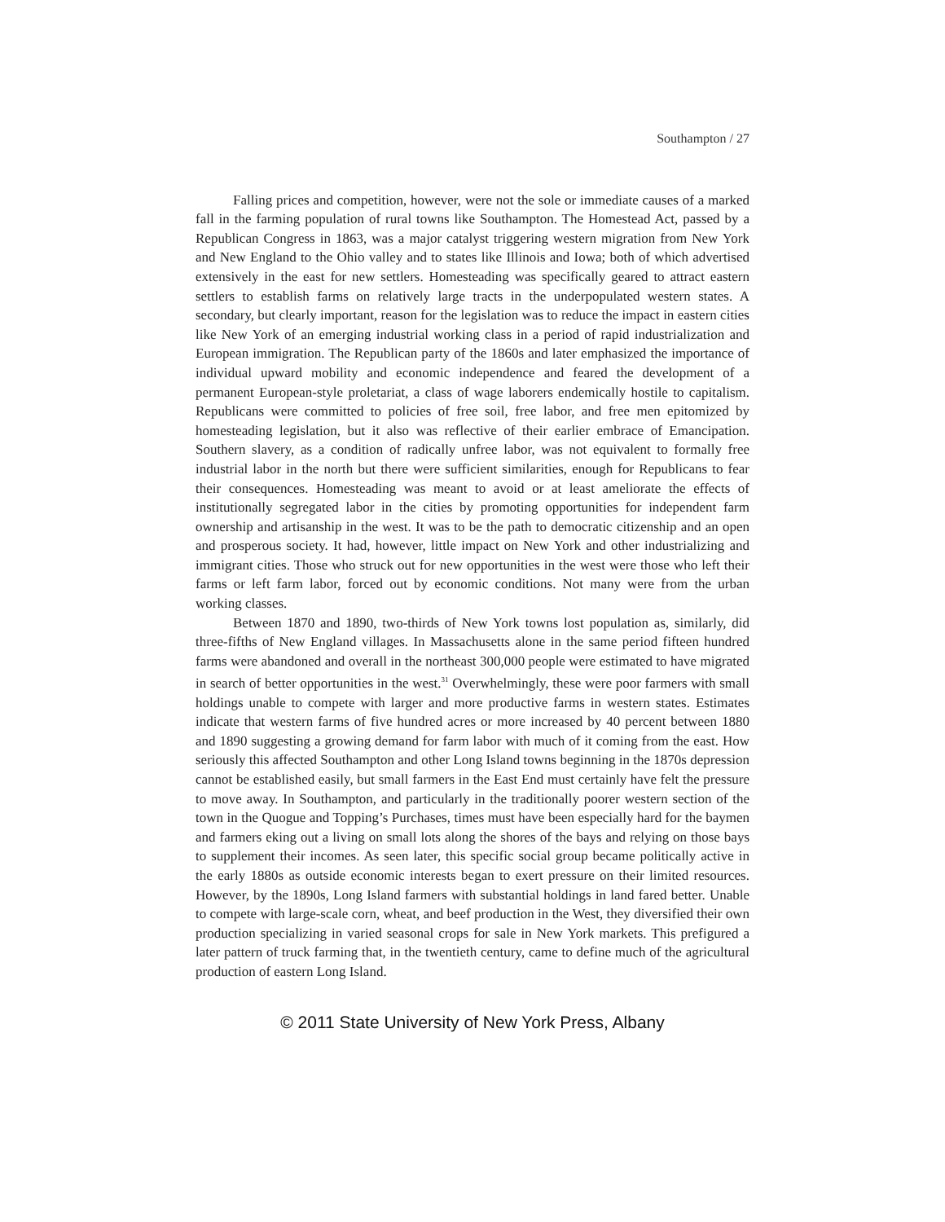Southampton / 27
Falling prices and competition, however, were not the sole or immediate causes of a marked fall in the farming population of rural towns like Southampton. The Homestead Act, passed by a Republican Congress in 1863, was a major catalyst triggering western migration from New York and New England to the Ohio valley and to states like Illinois and Iowa; both of which advertised extensively in the east for new settlers. Homesteading was specifically geared to attract eastern settlers to establish farms on relatively large tracts in the underpopulated western states. A secondary, but clearly important, reason for the legislation was to reduce the impact in eastern cities like New York of an emerging industrial working class in a period of rapid industrialization and European immigration. The Republican party of the 1860s and later emphasized the importance of individual upward mobility and economic independence and feared the development of a permanent European-style proletariat, a class of wage laborers endemically hostile to capitalism. Republicans were committed to policies of free soil, free labor, and free men epitomized by homesteading legislation, but it also was reflective of their earlier embrace of Emancipation. Southern slavery, as a condition of radically unfree labor, was not equivalent to formally free industrial labor in the north but there were sufficient similarities, enough for Republicans to fear their consequences. Homesteading was meant to avoid or at least ameliorate the effects of institutionally segregated labor in the cities by promoting opportunities for independent farm ownership and artisanship in the west. It was to be the path to democratic citizenship and an open and prosperous society. It had, however, little impact on New York and other industrializing and immigrant cities. Those who struck out for new opportunities in the west were those who left their farms or left farm labor, forced out by economic conditions. Not many were from the urban working classes.
Between 1870 and 1890, two-thirds of New York towns lost population as, similarly, did three-fifths of New England villages. In Massachusetts alone in the same period fifteen hundred farms were abandoned and overall in the northeast 300,000 people were estimated to have migrated in search of better opportunities in the west.<sup>31</sup> Overwhelmingly, these were poor farmers with small holdings unable to compete with larger and more productive farms in western states. Estimates indicate that western farms of five hundred acres or more increased by 40 percent between 1880 and 1890 suggesting a growing demand for farm labor with much of it coming from the east. How seriously this affected Southampton and other Long Island towns beginning in the 1870s depression cannot be established easily, but small farmers in the East End must certainly have felt the pressure to move away. In Southampton, and particularly in the traditionally poorer western section of the town in the Quogue and Topping’s Purchases, times must have been especially hard for the baymen and farmers eking out a living on small lots along the shores of the bays and relying on those bays to supplement their incomes. As seen later, this specific social group became politically active in the early 1880s as outside economic interests began to exert pressure on their limited resources. However, by the 1890s, Long Island farmers with substantial holdings in land fared better. Unable to compete with large-scale corn, wheat, and beef production in the West, they diversified their own production specializing in varied seasonal crops for sale in New York markets. This prefigured a later pattern of truck farming that, in the twentieth century, came to define much of the agricultural production of eastern Long Island.
© 2011 State University of New York Press, Albany